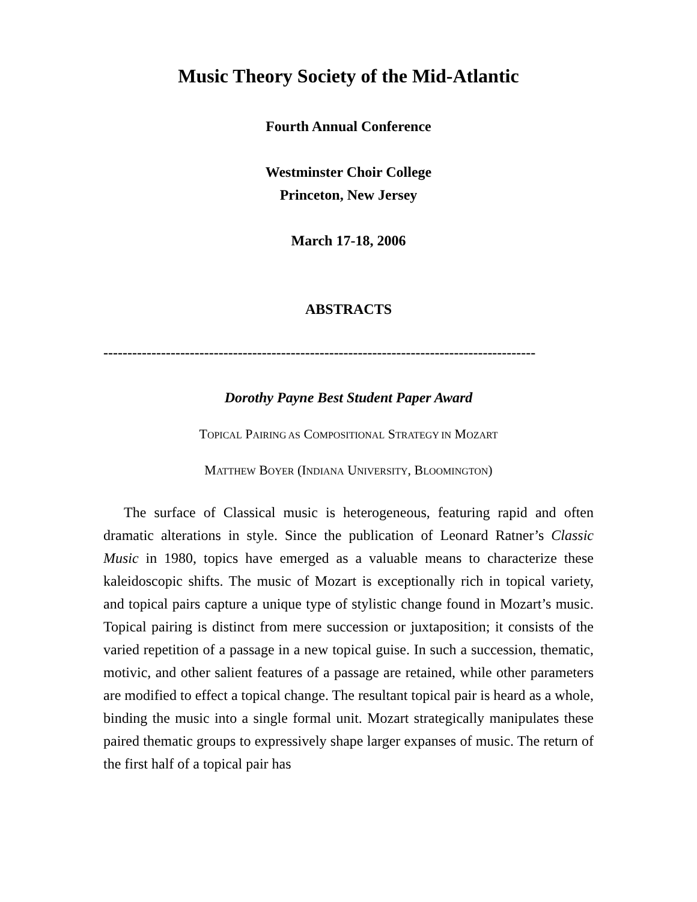Music Theory Society of the Mid-Atlantic
Fourth Annual Conference
Westminster Choir College
Princeton, New Jersey
March 17-18, 2006
ABSTRACTS
------------------------------------------------------------------------------------------
Dorothy Payne Best Student Paper Award
TOPICAL PAIRING AS COMPOSITIONAL STRATEGY IN MOZART
MATTHEW BOYER (INDIANA UNIVERSITY, BLOOMINGTON)
The surface of Classical music is heterogeneous, featuring rapid and often dramatic alterations in style. Since the publication of Leonard Ratner’s Classic Music in 1980, topics have emerged as a valuable means to characterize these kaleidoscopic shifts. The music of Mozart is exceptionally rich in topical variety, and topical pairs capture a unique type of stylistic change found in Mozart’s music. Topical pairing is distinct from mere succession or juxtaposition; it consists of the varied repetition of a passage in a new topical guise. In such a succession, thematic, motivic, and other salient features of a passage are retained, while other parameters are modified to effect a topical change. The resultant topical pair is heard as a whole, binding the music into a single formal unit. Mozart strategically manipulates these paired thematic groups to expressively shape larger expanses of music. The return of the first half of a topical pair has